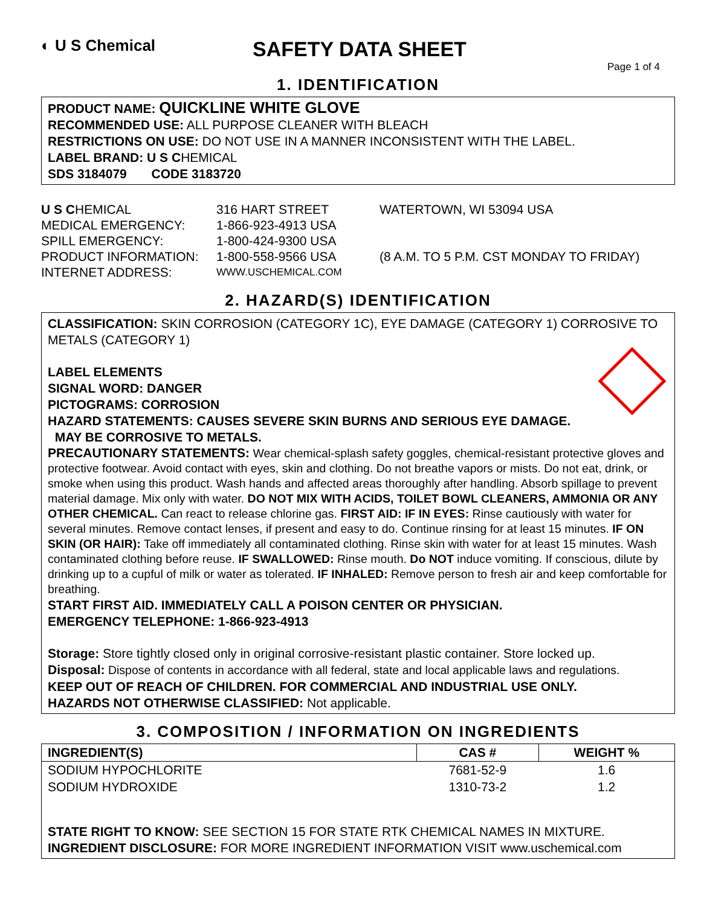◐ U S Chemical
SAFETY DATA SHEET
Page 1 of 4
1. IDENTIFICATION
PRODUCT NAME: QUICKLINE WHITE GLOVE
RECOMMENDED USE: ALL PURPOSE CLEANER WITH BLEACH
RESTRICTIONS ON USE: DO NOT USE IN A MANNER INCONSISTENT WITH THE LABEL.
LABEL BRAND: U S CHEMICAL
SDS 3184079 CODE 3183720
U S CHEMICAL
316 HART STREET
WATERTOWN, WI 53094 USA
MEDICAL EMERGENCY:
1-866-923-4913 USA
SPILL EMERGENCY:
1-800-424-9300 USA
PRODUCT INFORMATION:
1-800-558-9566 USA
(8 A.M. TO 5 P.M. CST MONDAY TO FRIDAY)
INTERNET ADDRESS:
WWW.USCHEMICAL.COM
2. HAZARD(S) IDENTIFICATION
CLASSIFICATION: SKIN CORROSION (CATEGORY 1C), EYE DAMAGE (CATEGORY 1) CORROSIVE TO METALS (CATEGORY 1)
LABEL ELEMENTS
SIGNAL WORD: DANGER
PICTOGRAMS: CORROSION
HAZARD STATEMENTS: CAUSES SEVERE SKIN BURNS AND SERIOUS EYE DAMAGE.
MAY BE CORROSIVE TO METALS.
PRECAUTIONARY STATEMENTS: Wear chemical-splash safety goggles, chemical-resistant protective gloves and protective footwear. Avoid contact with eyes, skin and clothing. Do not breathe vapors or mists. Do not eat, drink, or smoke when using this product. Wash hands and affected areas thoroughly after handling. Absorb spillage to prevent material damage. Mix only with water. DO NOT MIX WITH ACIDS, TOILET BOWL CLEANERS, AMMONIA OR ANY OTHER CHEMICAL. Can react to release chlorine gas. FIRST AID: IF IN EYES: Rinse cautiously with water for several minutes. Remove contact lenses, if present and easy to do. Continue rinsing for at least 15 minutes. IF ON SKIN (OR HAIR): Take off immediately all contaminated clothing. Rinse skin with water for at least 15 minutes. Wash contaminated clothing before reuse. IF SWALLOWED: Rinse mouth. Do NOT induce vomiting. If conscious, dilute by drinking up to a cupful of milk or water as tolerated. IF INHALED: Remove person to fresh air and keep comfortable for breathing.
START FIRST AID. IMMEDIATELY CALL A POISON CENTER OR PHYSICIAN.
EMERGENCY TELEPHONE: 1-866-923-4913
Storage: Store tightly closed only in original corrosive-resistant plastic container. Store locked up.
Disposal: Dispose of contents in accordance with all federal, state and local applicable laws and regulations.
KEEP OUT OF REACH OF CHILDREN. FOR COMMERCIAL AND INDUSTRIAL USE ONLY.
HAZARDS NOT OTHERWISE CLASSIFIED: Not applicable.
3. COMPOSITION / INFORMATION ON INGREDIENTS
| INGREDIENT(S) | CAS # | WEIGHT % |
| --- | --- | --- |
| SODIUM HYPOCHLORITE | 7681-52-9 | 1.6 |
| SODIUM HYDROXIDE | 1310-73-2 | 1.2 |
STATE RIGHT TO KNOW: SEE SECTION 15 FOR STATE RTK CHEMICAL NAMES IN MIXTURE.
INGREDIENT DISCLOSURE: FOR MORE INGREDIENT INFORMATION VISIT www.uschemical.com